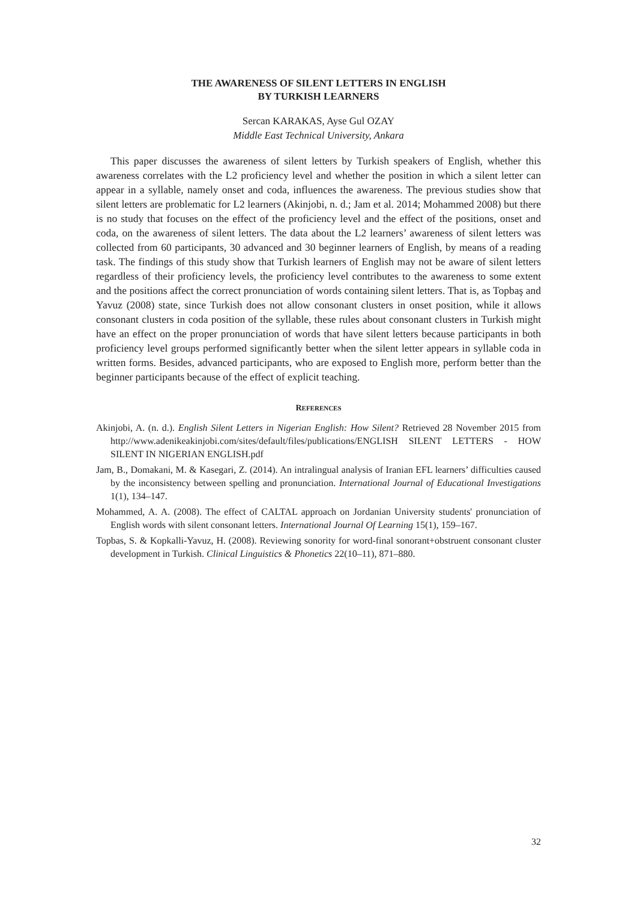THE AWARENESS OF SILENT LETTERS IN ENGLISH
BY TURKISH LEARNERS
Sercan KARAKAS, Ayse Gul OZAY
Middle East Technical University, Ankara
This paper discusses the awareness of silent letters by Turkish speakers of English, whether this awareness correlates with the L2 proficiency level and whether the position in which a silent letter can appear in a syllable, namely onset and coda, influences the awareness. The previous studies show that silent letters are problematic for L2 learners (Akinjobi, n. d.; Jam et al. 2014; Mohammed 2008) but there is no study that focuses on the effect of the proficiency level and the effect of the positions, onset and coda, on the awareness of silent letters. The data about the L2 learners’ awareness of silent letters was collected from 60 participants, 30 advanced and 30 beginner learners of English, by means of a reading task. The findings of this study show that Turkish learners of English may not be aware of silent letters regardless of their proficiency levels, the proficiency level contributes to the awareness to some extent and the positions affect the correct pronunciation of words containing silent letters. That is, as Topbaş and Yavuz (2008) state, since Turkish does not allow consonant clusters in onset position, while it allows consonant clusters in coda position of the syllable, these rules about consonant clusters in Turkish might have an effect on the proper pronunciation of words that have silent letters because participants in both proficiency level groups performed significantly better when the silent letter appears in syllable coda in written forms. Besides, advanced participants, who are exposed to English more, perform better than the beginner participants because of the effect of explicit teaching.
REFERENCES
Akinjobi, A. (n. d.). English Silent Letters in Nigerian English: How Silent? Retrieved 28 November 2015 from http://www.adenikeakinjobi.com/sites/default/files/publications/ENGLISH SILENT LETTERS - HOW SILENT IN NIGERIAN ENGLISH.pdf
Jam, B., Domakani, M. & Kasegari, Z. (2014). An intralingual analysis of Iranian EFL learners’ difficulties caused by the inconsistency between spelling and pronunciation. International Journal of Educational Investigations 1(1), 134–147.
Mohammed, A. A. (2008). The effect of CALTAL approach on Jordanian University students' pronunciation of English words with silent consonant letters. International Journal Of Learning 15(1), 159–167.
Topbas, S. & Kopkalli-Yavuz, H. (2008). Reviewing sonority for word-final sonorant+obstruent consonant cluster development in Turkish. Clinical Linguistics & Phonetics 22(10–11), 871–880.
32